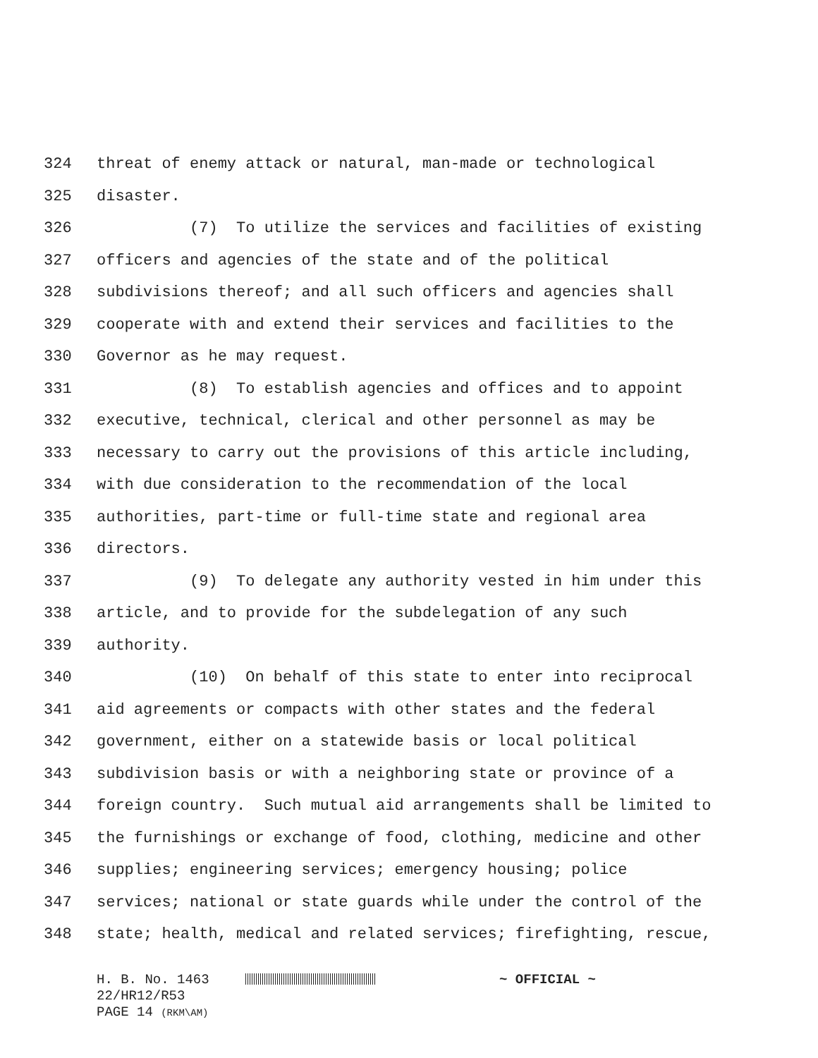324 threat of enemy attack or natural, man-made or technological
325 disaster.
326 (7) To utilize the services and facilities of existing
327 officers and agencies of the state and of the political
328 subdivisions thereof; and all such officers and agencies shall
329 cooperate with and extend their services and facilities to the
330 Governor as he may request.
331 (8) To establish agencies and offices and to appoint
332 executive, technical, clerical and other personnel as may be
333 necessary to carry out the provisions of this article including,
334 with due consideration to the recommendation of the local
335 authorities, part-time or full-time state and regional area
336 directors.
337 (9) To delegate any authority vested in him under this
338 article, and to provide for the subdelegation of any such
339 authority.
340 (10) On behalf of this state to enter into reciprocal
341 aid agreements or compacts with other states and the federal
342 government, either on a statewide basis or local political
343 subdivision basis or with a neighboring state or province of a
344 foreign country. Such mutual aid arrangements shall be limited to
345 the furnishings or exchange of food, clothing, medicine and other
346 supplies; engineering services; emergency housing; police
347 services; national or state guards while under the control of the
348 state; health, medical and related services; firefighting, rescue,
H. B. No. 1463 ~ OFFICIAL ~
22/HR12/R53
PAGE 14 (RKM\AM)